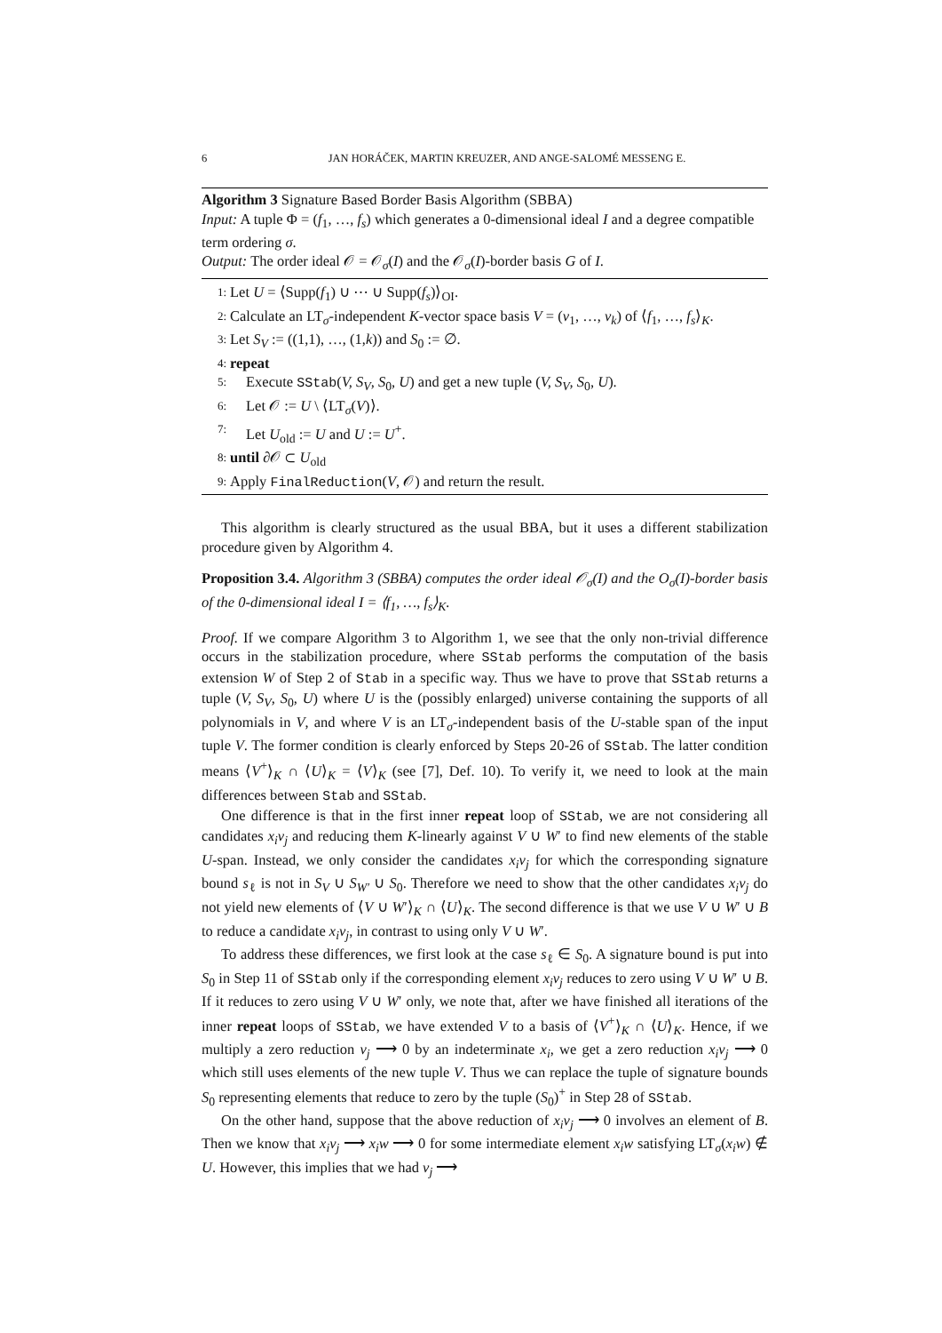6 JAN HORÁČEK, MARTIN KREUZER, AND ANGE-SALOMÉ MESSENG E.
Algorithm 3 Signature Based Border Basis Algorithm (SBBA)
Input: A tuple Φ = (f<sub>1</sub>, …, f<sub>s</sub>) which generates a 0-dimensional ideal I and a degree compatible term ordering σ.
Output: The order ideal 𝒪 = 𝒪<sub>σ</sub>(I) and the 𝒪<sub>σ</sub>(I)-border basis G of I.
1: Let U = ⟨Supp(f<sub>1</sub>) ∪ ⋯ ∪ Supp(f<sub>s</sub>)⟩<sub>OI</sub>.
2: Calculate an LT<sub>σ</sub>-independent K-vector space basis V = (v<sub>1</sub>, …, v<sub>k</sub>) of ⟨f<sub>1</sub>, …, f<sub>s</sub>⟩<sub>K</sub>.
3: Let S<sub>V</sub> := ((1,1), …, (1,k)) and S<sub>0</sub> := ∅.
4: repeat
5: Execute SStab(V, S<sub>V</sub>, S<sub>0</sub>, U) and get a new tuple (V, S<sub>V</sub>, S<sub>0</sub>, U).
6: Let 𝒪 := U \ ⟨LT<sub>σ</sub>(V)⟩.
7: Let U<sub>old</sub> := U and U := U<sup>+</sup>.
8: until ∂𝒪 ⊂ U<sub>old</sub>
9: Apply FinalReduction(V, 𝒪) and return the result.
This algorithm is clearly structured as the usual BBA, but it uses a different stabilization procedure given by Algorithm 4.
Proposition 3.4. Algorithm 3 (SBBA) computes the order ideal 𝒪<sub>σ</sub>(I) and the O<sub>σ</sub>(I)-border basis of the 0-dimensional ideal I = ⟨f<sub>1</sub>, …, f<sub>s</sub>⟩<sub>K</sub>.
Proof. If we compare Algorithm 3 to Algorithm 1, we see that the only non-trivial difference occurs in the stabilization procedure, where SStab performs the computation of the basis extension W of Step 2 of Stab in a specific way. Thus we have to prove that SStab returns a tuple (V, S<sub>V</sub>, S<sub>0</sub>, U) where U is the (possibly enlarged) universe containing the supports of all polynomials in V, and where V is an LT<sub>σ</sub>-independent basis of the U-stable span of the input tuple V. The former condition is clearly enforced by Steps 20-26 of SStab. The latter condition means ⟨V<sup>+</sup>⟩<sub>K</sub> ∩ ⟨U⟩<sub>K</sub> = ⟨V⟩<sub>K</sub> (see [7], Def. 10). To verify it, we need to look at the main differences between Stab and SStab.
One difference is that in the first inner repeat loop of SStab, we are not considering all candidates x<sub>i</sub>v<sub>j</sub> and reducing them K-linearly against V ∪ W′ to find new elements of the stable U-span. Instead, we only consider the candidates x<sub>i</sub>v<sub>j</sub> for which the corresponding signature bound s<sub>ℓ</sub> is not in S<sub>V</sub> ∪ S<sub>W′</sub> ∪ S<sub>0</sub>. Therefore we need to show that the other candidates x<sub>i</sub>v<sub>j</sub> do not yield new elements of ⟨V ∪ W′⟩<sub>K</sub> ∩ ⟨U⟩<sub>K</sub>. The second difference is that we use V ∪ W′ ∪ B to reduce a candidate x<sub>i</sub>v<sub>j</sub>, in contrast to using only V ∪ W′.
To address these differences, we first look at the case s<sub>ℓ</sub> ∈ S<sub>0</sub>. A signature bound is put into S<sub>0</sub> in Step 11 of SStab only if the corresponding element x<sub>i</sub>v<sub>j</sub> reduces to zero using V ∪ W′ ∪ B. If it reduces to zero using V ∪ W′ only, we note that, after we have finished all iterations of the inner repeat loops of SStab, we have extended V to a basis of ⟨V<sup>+</sup>⟩<sub>K</sub> ∩ ⟨U⟩<sub>K</sub>. Hence, if we multiply a zero reduction v<sub>j</sub> ⟶ 0 by an indeterminate x<sub>i</sub>, we get a zero reduction x<sub>i</sub>v<sub>j</sub> ⟶ 0 which still uses elements of the new tuple V. Thus we can replace the tuple of signature bounds S<sub>0</sub> representing elements that reduce to zero by the tuple (S<sub>0</sub>)<sup>+</sup> in Step 28 of SStab.
On the other hand, suppose that the above reduction of x<sub>i</sub>v<sub>j</sub> ⟶ 0 involves an element of B. Then we know that x<sub>i</sub>v<sub>j</sub> ⟶ x<sub>i</sub>w ⟶ 0 for some intermediate element x<sub>i</sub>w satisfying LT<sub>σ</sub>(x<sub>i</sub>w) ∉ U. However, this implies that we had v<sub>j</sub> ⟶